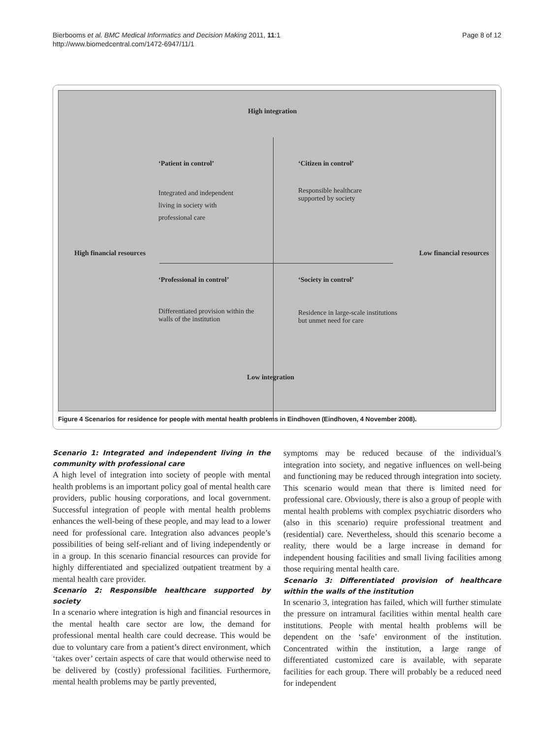Bierbooms et al. BMC Medical Informatics and Decision Making 2011, 11:1
http://www.biomedcentral.com/1472-6947/11/1
Page 8 of 12
High integration
‘Patient in control’ ‘Citizen in control’
Integrated and independent
living in society with
professional care
Responsible healthcare
supported by society
High financial resources Low financial resources
‘Professional in control’ ‘Society in control’
Differentiated provision within the
walls of the institution
Residence in large-scale institutions
but unmet need for care
Low integration
Figure 4 Scenarios for residence for people with mental health problems in Eindhoven (Eindhoven, 4 November 2008).
Scenario 1: Integrated and independent living in the community with professional care
A high level of integration into society of people with mental health problems is an important policy goal of mental health care providers, public housing corporations, and local government. Successful integration of people with mental health problems enhances the well-being of these people, and may lead to a lower need for professional care. Integration also advances people’s possibilities of being self-reliant and of living independently or in a group. In this scenario financial resources can provide for highly differentiated and specialized outpatient treatment by a mental health care provider.
Scenario 2: Responsible healthcare supported by society
In a scenario where integration is high and financial resources in the mental health care sector are low, the demand for professional mental health care could decrease. This would be due to voluntary care from a patient’s direct environment, which ‘takes over’ certain aspects of care that would otherwise need to be delivered by (costly) professional facilities. Furthermore, mental health problems may be partly prevented,
symptoms may be reduced because of the individual’s integration into society, and negative influences on well-being and functioning may be reduced through integration into society. This scenario would mean that there is limited need for professional care. Obviously, there is also a group of people with mental health problems with complex psychiatric disorders who (also in this scenario) require professional treatment and (residential) care. Nevertheless, should this scenario become a reality, there would be a large increase in demand for independent housing facilities and small living facilities among those requiring mental health care.
Scenario 3: Differentiated provision of healthcare within the walls of the institution
In scenario 3, integration has failed, which will further stimulate the pressure on intramural facilities within mental health care institutions. People with mental health problems will be dependent on the ‘safe’ environment of the institution. Concentrated within the institution, a large range of differentiated customized care is available, with separate facilities for each group. There will probably be a reduced need for independent